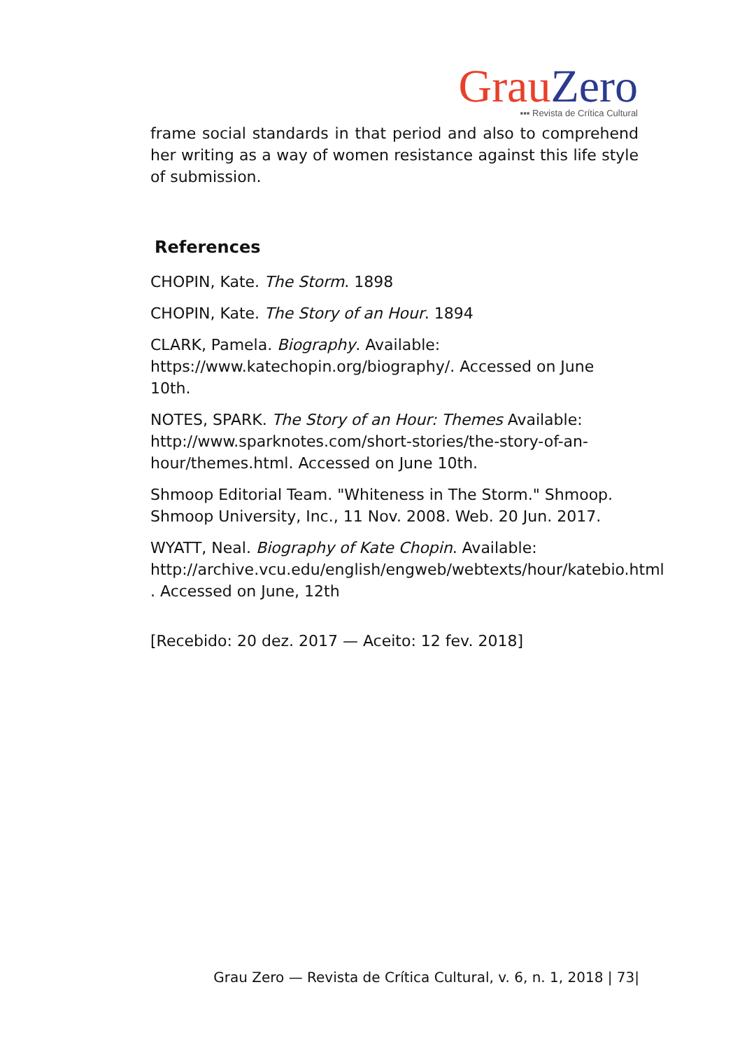Grau Zero
▪▪▪ Revista de Crítica Cultural
frame social standards in that period and also to comprehend her writing as a way of women resistance against this life style of submission.
References
CHOPIN, Kate. The Storm. 1898
CHOPIN, Kate. The Story of an Hour. 1894
CLARK, Pamela. Biography. Available:
https://www.katechopin.org/biography/. Accessed on June 10th.
NOTES, SPARK. The Story of an Hour: Themes Available:
http://www.sparknotes.com/short-stories/the-story-of-an-
hour/themes.html. Accessed on June 10th.
Shmoop Editorial Team. "Whiteness in The Storm." Shmoop.
Shmoop University, Inc., 11 Nov. 2008. Web. 20 Jun. 2017.
WYATT, Neal. Biography of Kate Chopin. Available:
http://archive.vcu.edu/english/engweb/webtexts/hour/katebio.html
. Accessed on June, 12th
[Recebido: 20 dez. 2017 — Aceito: 12 fev. 2018]
Grau Zero — Revista de Crítica Cultural, v. 6, n. 1, 2018 | 73|